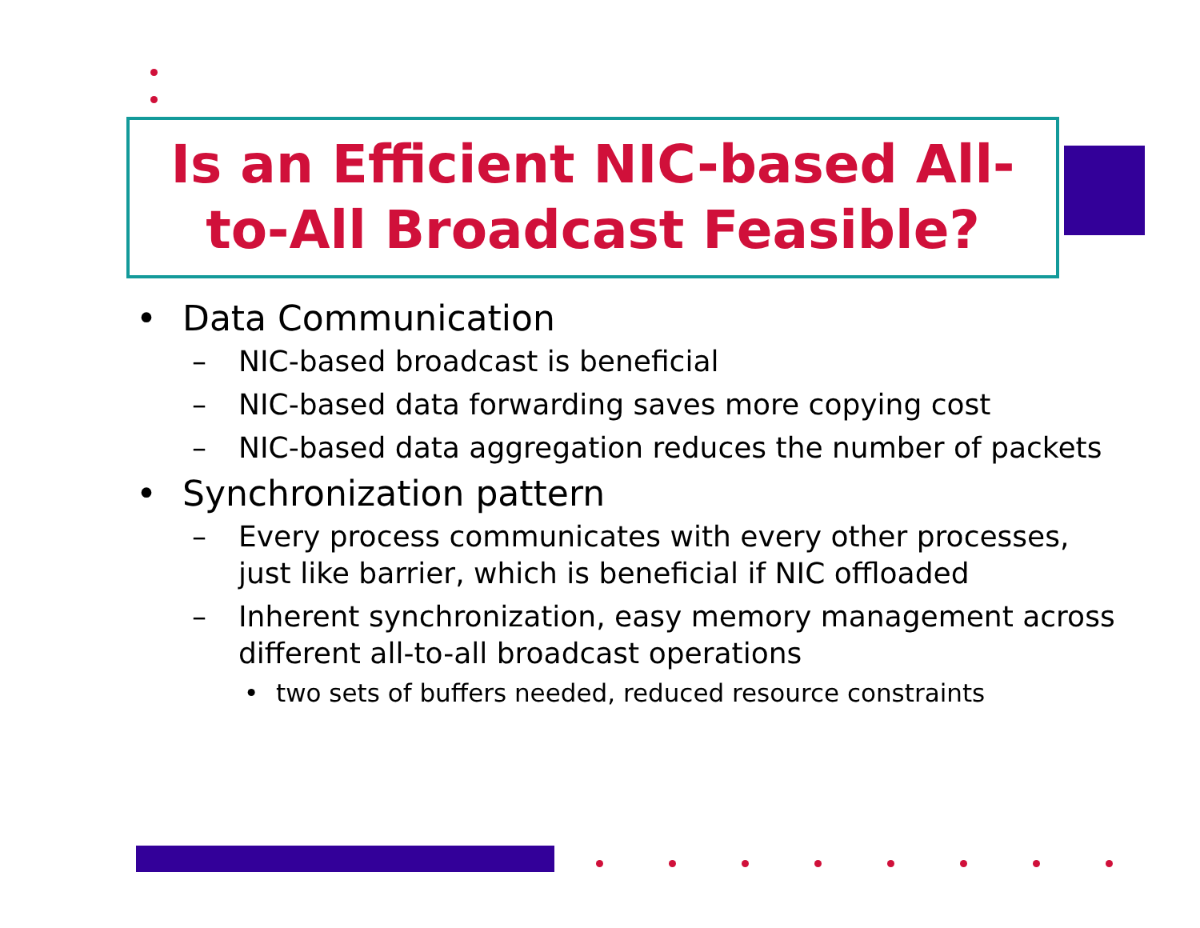Is an Efficient NIC-based All-
to-All Broadcast Feasible?
• Data Communication
– NIC-based broadcast is beneficial
– NIC-based data forwarding saves more copying cost
– NIC-based data aggregation reduces the number of packets
• Synchronization pattern
– Every process communicates with every other processes,
just like barrier, which is beneficial if NIC offloaded
– Inherent synchronization, easy memory management across
different all-to-all broadcast operations
• two sets of buffers needed, reduced resource constraints